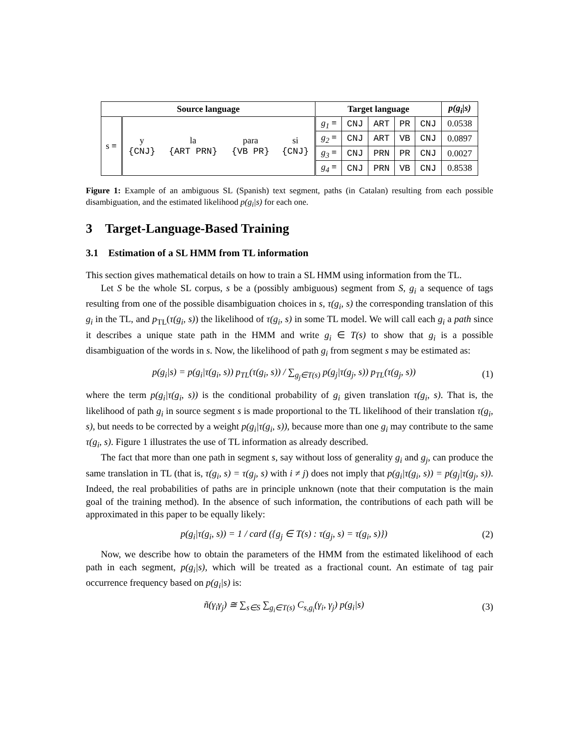| Source language | | | | | Target language | | | | | p(g<sub>i</sub>/s) |
| --- | --- | --- | --- | --- | --- | --- | --- | --- | --- | --- |
| s ≡ | y {CNJ} | la {ART PRN} | para {VB PR} | si {CNJ} | g<sub>1</sub> ≡ | CNJ | ART | PR | CNJ | 0.0538 |
| | | | | | g<sub>2</sub> ≡ | CNJ | ART | VB | CNJ | 0.0897 |
| | | | | | g<sub>3</sub> ≡ | CNJ | PRN | PR | CNJ | 0.0027 |
| | | | | | g<sub>4</sub> ≡ | CNJ | PRN | VB | CNJ | 0.8538 |
Figure 1: Example of an ambiguous SL (Spanish) text segment, paths (in Catalan) resulting from each possible disambiguation, and the estimated likelihood p(g<sub>i</sub>|s) for each one.
3 Target-Language-Based Training
3.1 Estimation of a SL HMM from TL information
This section gives mathematical details on how to train a SL HMM using information from the TL.
Let S be the whole SL corpus, s be a (possibly ambiguous) segment from S, g<sub>i</sub> a sequence of tags resulting from one of the possible disambiguation choices in s, τ(g<sub>i</sub>, s) the corresponding translation of this g<sub>i</sub> in the TL, and p<sub>TL</sub>(τ(g<sub>i</sub>, s)) the likelihood of τ(g<sub>i</sub>, s) in some TL model. We will call each g<sub>i</sub> a path since it describes a unique state path in the HMM and write g<sub>i</sub> ∈ T(s) to show that g<sub>i</sub> is a possible disambiguation of the words in s. Now, the likelihood of path g<sub>i</sub> from segment s may be estimated as:
p(g<sub>i</sub>|s) = p(g<sub>i</sub>|τ(g<sub>i</sub>, s)) p<sub>TL</sub>(τ(g<sub>i</sub>, s)) / ∑<sub>g<sub>j</sub>∈T(s)</sub> p(g<sub>j</sub>|τ(g<sub>j</sub>, s)) p<sub>TL</sub>(τ(g<sub>j</sub>, s)) (1)
where the term p(g<sub>i</sub>|τ(g<sub>i</sub>, s)) is the conditional probability of g<sub>i</sub> given translation τ(g<sub>i</sub>, s). That is, the likelihood of path g<sub>i</sub> in source segment s is made proportional to the TL likelihood of their translation τ(g<sub>i</sub>, s), but needs to be corrected by a weight p(g<sub>i</sub>|τ(g<sub>i</sub>, s)), because more than one g<sub>i</sub> may contribute to the same τ(g<sub>i</sub>, s). Figure 1 illustrates the use of TL information as already described.
The fact that more than one path in segment s, say without loss of generality g<sub>i</sub> and g<sub>j</sub>, can produce the same translation in TL (that is, τ(g<sub>i</sub>, s) = τ(g<sub>j</sub>, s) with i ≠ j) does not imply that p(g<sub>i</sub>|τ(g<sub>i</sub>, s)) = p(g<sub>j</sub>|τ(g<sub>j</sub>, s)). Indeed, the real probabilities of paths are in principle unknown (note that their computation is the main goal of the training method). In the absence of such information, the contributions of each path will be approximated in this paper to be equally likely:
p(g<sub>i</sub>|τ(g<sub>i</sub>, s)) = 1 / card ({g<sub>j</sub> ∈ T(s) : τ(g<sub>j</sub>, s) = τ(g<sub>i</sub>, s)}) (2)
Now, we describe how to obtain the parameters of the HMM from the estimated likelihood of each path in each segment, p(g<sub>i</sub>|s), which will be treated as a fractional count. An estimate of tag pair occurrence frequency based on p(g<sub>i</sub>|s) is:
ñ(γ<sub>i</sub>γ<sub>j</sub>) ≅ ∑<sub>s∈S</sub> ∑<sub>g<sub>i</sub>∈T(s)</sub> C<sub>s,g<sub>i</sub></sub>(γ<sub>i</sub>, γ<sub>j</sub>) p(g<sub>i</sub>|s) (3)